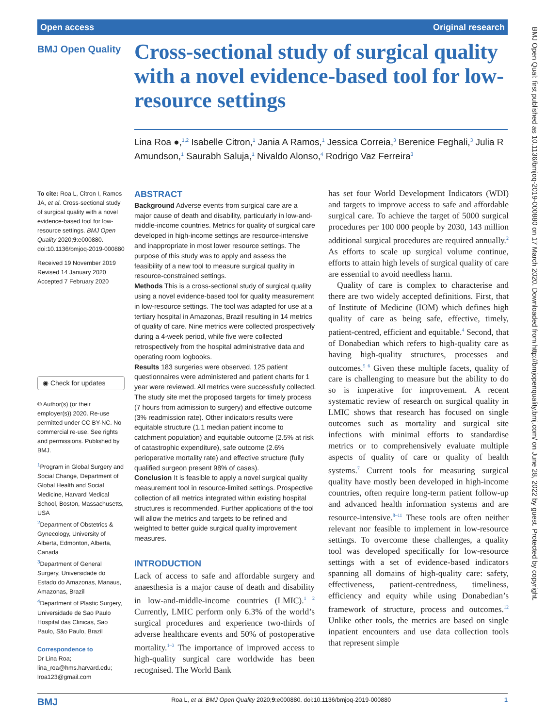Open access Original research
BMJ Open Quality
Cross-sectional study of surgical quality with a novel evidence-based tool for low-resource settings
Lina Roa ●,<sup>1,2</sup> Isabelle Citron,<sup>1</sup> Jania A Ramos,<sup>1</sup> Jessica Correia,<sup>3</sup> Berenice Feghali,<sup>3</sup> Julia R Amundson,<sup>1</sup> Saurabh Saluja,<sup>1</sup> Nivaldo Alonso,<sup>4</sup> Rodrigo Vaz Ferreira<sup>3</sup>
To cite: Roa L, Citron I, Ramos JA, et al. Cross-sectional study of surgical quality with a novel evidence-based tool for low-resource settings. BMJ Open Quality 2020;9:e000880. doi:10.1136/bmjoq-2019-000880
Received 19 November 2019
Revised 14 January 2020
Accepted 7 February 2020
◉ Check for updates
© Author(s) (or their employer(s)) 2020. Re-use permitted under CC BY-NC. No commercial re-use. See rights and permissions. Published by BMJ.
<sup>1</sup> Program in Global Surgery and Social Change, Department of Global Health and Social Medicine, Harvard Medical School, Boston, Massachusetts, USA
<sup>2</sup> Department of Obstetrics & Gynecology, University of Alberta, Edmonton, Alberta, Canada
<sup>3</sup> Department of General Surgery, Universidade do Estado do Amazonas, Manaus, Amazonas, Brazil
<sup>4</sup> Department of Plastic Surgery, Universidade de Sao Paulo Hospital das Clinicas, Sao Paulo, São Paulo, Brazil
Correspondence to
Dr Lina Roa; lina_roa@hms.harvard.edu; lroa123@gmail.com
ABSTRACT
Background Adverse events from surgical care are a major cause of death and disability, particularly in low-and-middle-income countries. Metrics for quality of surgical care developed in high-income settings are resource-intensive and inappropriate in most lower resource settings. The purpose of this study was to apply and assess the feasibility of a new tool to measure surgical quality in resource-constrained settings.
Methods This is a cross-sectional study of surgical quality using a novel evidence-based tool for quality measurement in low-resource settings. The tool was adapted for use at a tertiary hospital in Amazonas, Brazil resulting in 14 metrics of quality of care. Nine metrics were collected prospectively during a 4-week period, while five were collected retrospectively from the hospital administrative data and operating room logbooks.
Results 183 surgeries were observed, 125 patient questionnaires were administered and patient charts for 1 year were reviewed. All metrics were successfully collected. The study site met the proposed targets for timely process (7 hours from admission to surgery) and effective outcome (3% readmission rate). Other indicators results were equitable structure (1.1 median patient income to catchment population) and equitable outcome (2.5% at risk of catastrophic expenditure), safe outcome (2.6% perioperative mortality rate) and effective structure (fully qualified surgeon present 98% of cases).
Conclusion It is feasible to apply a novel surgical quality measurement tool in resource-limited settings. Prospective collection of all metrics integrated within existing hospital structures is recommended. Further applications of the tool will allow the metrics and targets to be refined and weighted to better guide surgical quality improvement measures.
INTRODUCTION
Lack of access to safe and affordable surgery and anaesthesia is a major cause of death and disability in low-and-middle-income countries (LMIC).<sup>1 2</sup> Currently, LMIC perform only 6.3% of the world’s surgical procedures and experience two-thirds of adverse healthcare events and 50% of postoperative mortality.<sup>1–3</sup> The importance of improved access to high-quality surgical care worldwide has been recognised. The World Bank
has set four World Development Indicators (WDI) and targets to improve access to safe and affordable surgical care. To achieve the target of 5000 surgical procedures per 100 000 people by 2030, 143 million additional surgical procedures are required annually.<sup>2</sup> As efforts to scale up surgical volume continue, efforts to attain high levels of surgical quality of care are essential to avoid needless harm.
Quality of care is complex to characterise and there are two widely accepted definitions. First, that of Institute of Medicine (IOM) which defines high quality of care as being safe, effective, timely, patient-centred, efficient and equitable.<sup>4</sup> Second, that of Donabedian which refers to high-quality care as having high-quality structures, processes and outcomes.<sup>5 6</sup> Given these multiple facets, quality of care is challenging to measure but the ability to do so is imperative for improvement. A recent systematic review of research on surgical quality in LMIC shows that research has focused on single outcomes such as mortality and surgical site infections with minimal efforts to standardise metrics or to comprehensively evaluate multiple aspects of quality of care or quality of health systems.<sup>7</sup> Current tools for measuring surgical quality have mostly been developed in high-income countries, often require long-term patient follow-up and advanced health information systems and are resource-intensive.<sup>8–11</sup> These tools are often neither relevant nor feasible to implement in low-resource settings. To overcome these challenges, a quality tool was developed specifically for low-resource settings with a set of evidence-based indicators spanning all domains of high-quality care: safety, effectiveness, patient-centredness, timeliness, efficiency and equity while using Donabedian’s framework of structure, process and outcomes.<sup>12</sup> Unlike other tools, the metrics are based on single inpatient encounters and use data collection tools that represent simple
BMJ Roa L, et al. BMJ Open Quality 2020;9:e000880. doi:10.1136/bmjoq-2019-000880 1
BMJ Open Qual: first published as 10.1136/bmjoq-2019-000880 on 17 March 2020. Downloaded from http://bmjopenquality.bmj.com/ on June 28, 2022 by guest. Protected by copyright.